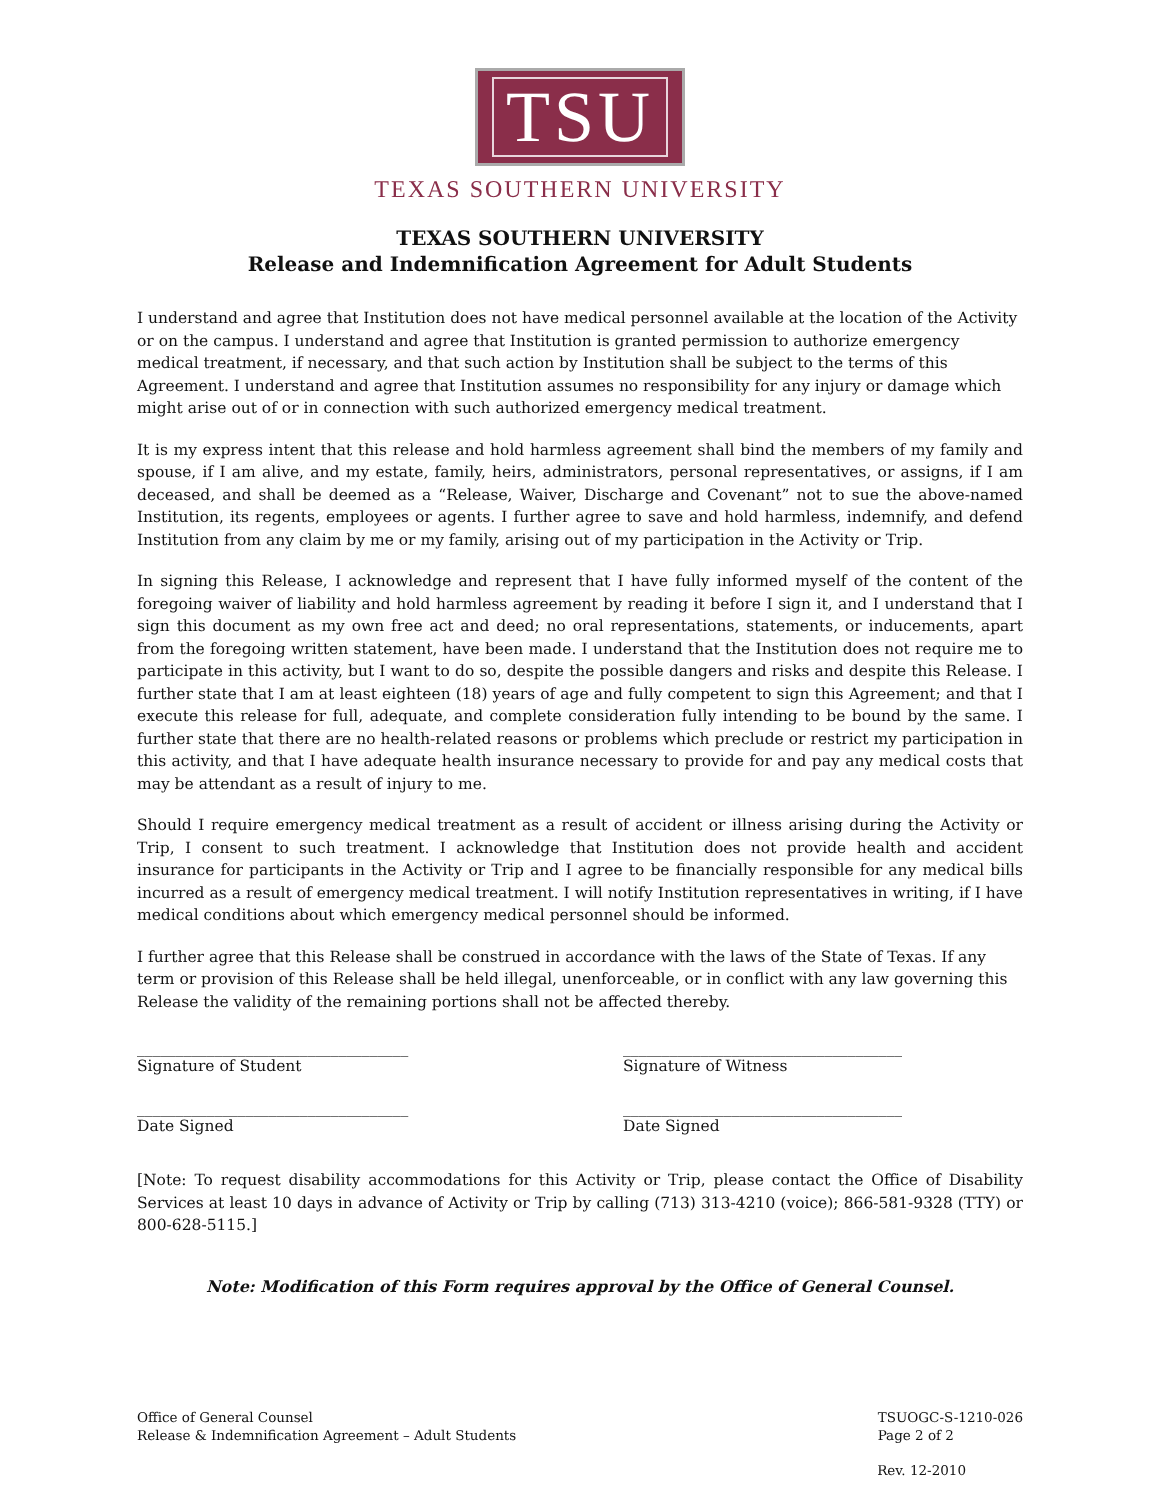TSU
TEXAS SOUTHERN UNIVERSITY
TEXAS SOUTHERN UNIVERSITY
Release and Indemnification Agreement for Adult Students
I understand and agree that Institution does not have medical personnel available at the location of the Activity or on the campus. I understand and agree that Institution is granted permission to authorize emergency medical treatment, if necessary, and that such action by Institution shall be subject to the terms of this Agreement. I understand and agree that Institution assumes no responsibility for any injury or damage which might arise out of or in connection with such authorized emergency medical treatment.
It is my express intent that this release and hold harmless agreement shall bind the members of my family and spouse, if I am alive, and my estate, family, heirs, administrators, personal representatives, or assigns, if I am deceased, and shall be deemed as a “Release, Waiver, Discharge and Covenant” not to sue the above-named Institution, its regents, employees or agents. I further agree to save and hold harmless, indemnify, and defend Institution from any claim by me or my family, arising out of my participation in the Activity or Trip.
In signing this Release, I acknowledge and represent that I have fully informed myself of the content of the foregoing waiver of liability and hold harmless agreement by reading it before I sign it, and I understand that I sign this document as my own free act and deed; no oral representations, statements, or inducements, apart from the foregoing written statement, have been made. I understand that the Institution does not require me to participate in this activity, but I want to do so, despite the possible dangers and risks and despite this Release. I further state that I am at least eighteen (18) years of age and fully competent to sign this Agreement; and that I execute this release for full, adequate, and complete consideration fully intending to be bound by the same. I further state that there are no health-related reasons or problems which preclude or restrict my participation in this activity, and that I have adequate health insurance necessary to provide for and pay any medical costs that may be attendant as a result of injury to me.
Should I require emergency medical treatment as a result of accident or illness arising during the Activity or Trip, I consent to such treatment. I acknowledge that Institution does not provide health and accident insurance for participants in the Activity or Trip and I agree to be financially responsible for any medical bills incurred as a result of emergency medical treatment. I will notify Institution representatives in writing, if I have medical conditions about which emergency medical personnel should be informed.
I further agree that this Release shall be construed in accordance with the laws of the State of Texas. If any term or provision of this Release shall be held illegal, unenforceable, or in conflict with any law governing this Release the validity of the remaining portions shall not be affected thereby.
___________________________________
Signature of Student
____________________________________
Signature of Witness
___________________________________
Date Signed
____________________________________
Date Signed
[Note: To request disability accommodations for this Activity or Trip, please contact the Office of Disability Services at least 10 days in advance of Activity or Trip by calling (713) 313-4210 (voice); 866-581-9328 (TTY) or 800-628-5115.]
Note: Modification of this Form requires approval by the Office of General Counsel.
Office of General Counsel
Release & Indemnification Agreement – Adult Students
TSUOGC-S-1210-026
Page 2 of 2
Rev. 12-2010